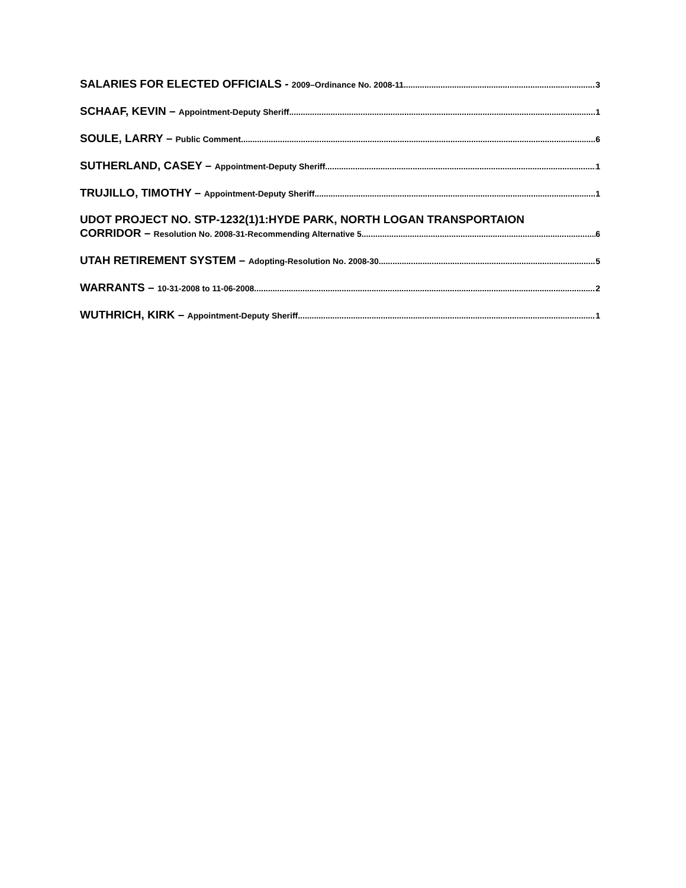SALARIES FOR ELECTED OFFICIALS - 2009–Ordinance No. 2008-11 3
SCHAAF, KEVIN – Appointment-Deputy Sheriff 1
SOULE, LARRY – Public Comment 6
SUTHERLAND, CASEY – Appointment-Deputy Sheriff 1
TRUJILLO, TIMOTHY – Appointment-Deputy Sheriff 1
UDOT PROJECT NO. STP-1232(1)1:HYDE PARK, NORTH LOGAN TRANSPORTAION
CORRIDOR – Resolution No. 2008-31-Recommending Alternative 5 6
UTAH RETIREMENT SYSTEM – Adopting-Resolution No. 2008-30 5
WARRANTS – 10-31-2008 to 11-06-2008 2
WUTHRICH, KIRK – Appointment-Deputy Sheriff 1